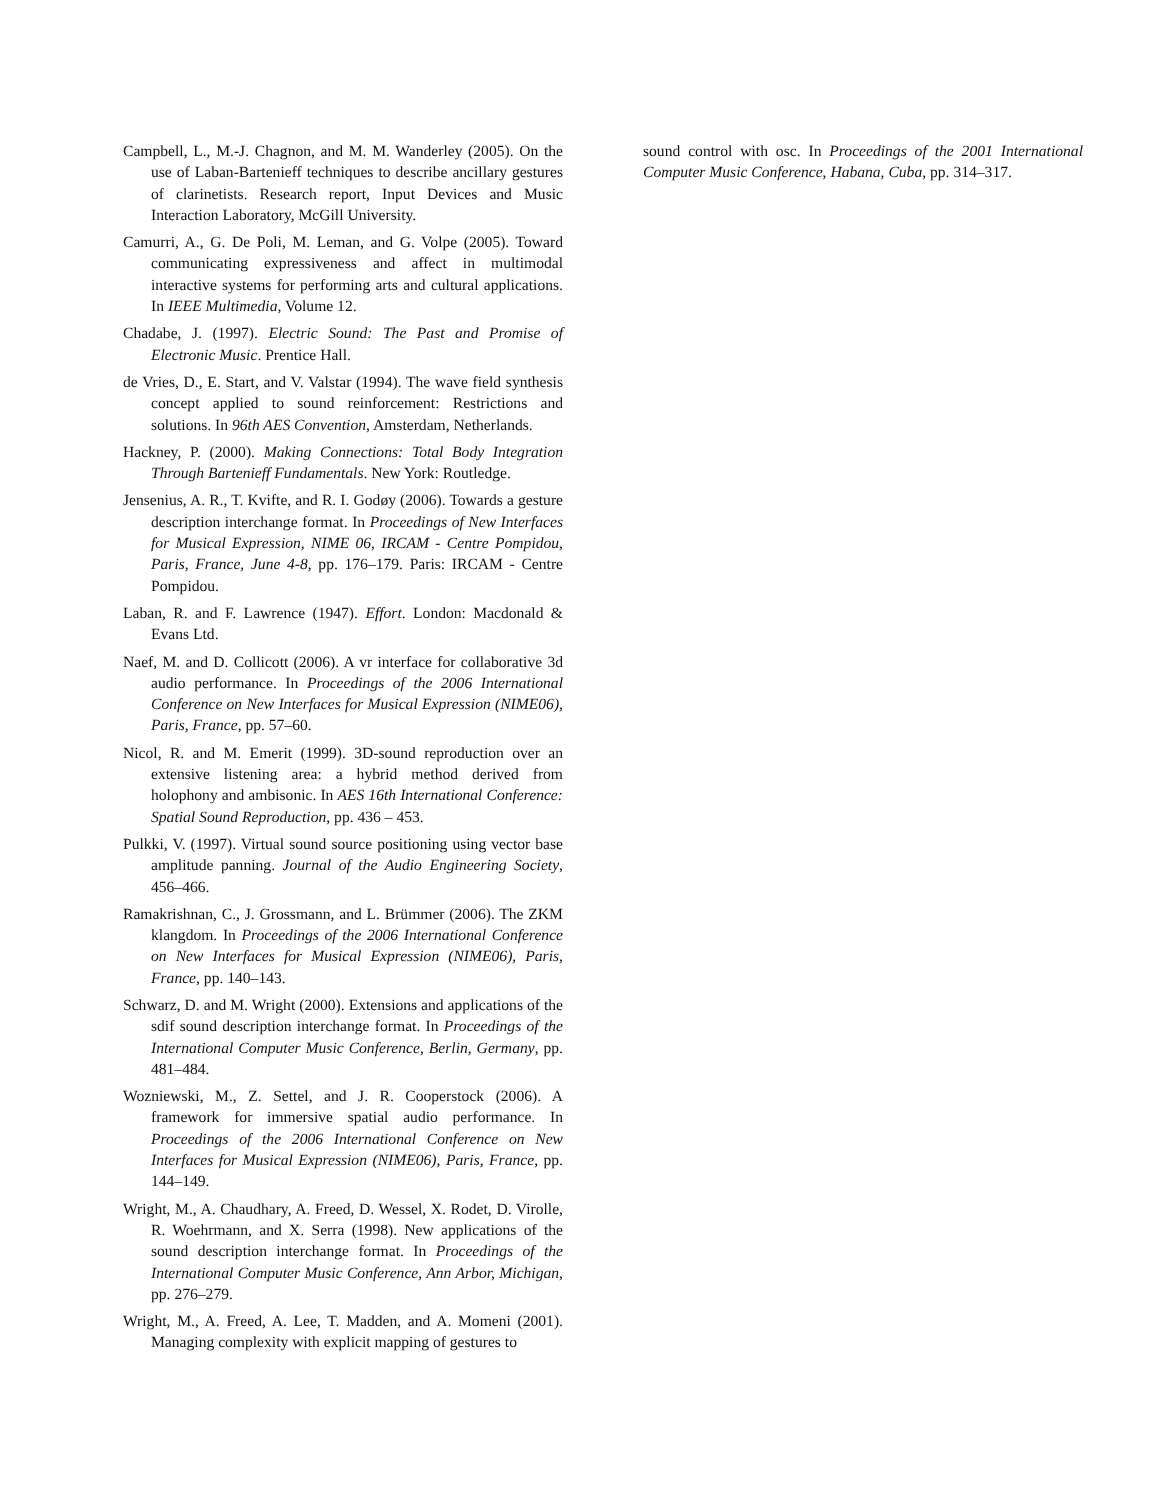Campbell, L., M.-J. Chagnon, and M. M. Wanderley (2005). On the use of Laban-Bartenieff techniques to describe ancillary gestures of clarinetists. Research report, Input Devices and Music Interaction Laboratory, McGill University.
Camurri, A., G. De Poli, M. Leman, and G. Volpe (2005). Toward communicating expressiveness and affect in multimodal interactive systems for performing arts and cultural applications. In IEEE Multimedia, Volume 12.
Chadabe, J. (1997). Electric Sound: The Past and Promise of Electronic Music. Prentice Hall.
de Vries, D., E. Start, and V. Valstar (1994). The wave field synthesis concept applied to sound reinforcement: Restrictions and solutions. In 96th AES Convention, Amsterdam, Netherlands.
Hackney, P. (2000). Making Connections: Total Body Integration Through Bartenieff Fundamentals. New York: Routledge.
Jensenius, A. R., T. Kvifte, and R. I. Godøy (2006). Towards a gesture description interchange format. In Proceedings of New Interfaces for Musical Expression, NIME 06, IRCAM - Centre Pompidou, Paris, France, June 4-8, pp. 176–179. Paris: IRCAM - Centre Pompidou.
Laban, R. and F. Lawrence (1947). Effort. London: Macdonald & Evans Ltd.
Naef, M. and D. Collicott (2006). A vr interface for collaborative 3d audio performance. In Proceedings of the 2006 International Conference on New Interfaces for Musical Expression (NIME06), Paris, France, pp. 57–60.
Nicol, R. and M. Emerit (1999). 3D-sound reproduction over an extensive listening area: a hybrid method derived from holophony and ambisonic. In AES 16th International Conference: Spatial Sound Reproduction, pp. 436 – 453.
Pulkki, V. (1997). Virtual sound source positioning using vector base amplitude panning. Journal of the Audio Engineering Society, 456–466.
Ramakrishnan, C., J. Grossmann, and L. Brümmer (2006). The ZKM klangdom. In Proceedings of the 2006 International Conference on New Interfaces for Musical Expression (NIME06), Paris, France, pp. 140–143.
Schwarz, D. and M. Wright (2000). Extensions and applications of the sdif sound description interchange format. In Proceedings of the International Computer Music Conference, Berlin, Germany, pp. 481–484.
Wozniewski, M., Z. Settel, and J. R. Cooperstock (2006). A framework for immersive spatial audio performance. In Proceedings of the 2006 International Conference on New Interfaces for Musical Expression (NIME06), Paris, France, pp. 144–149.
Wright, M., A. Chaudhary, A. Freed, D. Wessel, X. Rodet, D. Virolle, R. Woehrmann, and X. Serra (1998). New applications of the sound description interchange format. In Proceedings of the International Computer Music Conference, Ann Arbor, Michigan, pp. 276–279.
Wright, M., A. Freed, A. Lee, T. Madden, and A. Momeni (2001). Managing complexity with explicit mapping of gestures to
sound control with osc. In Proceedings of the 2001 International Computer Music Conference, Habana, Cuba, pp. 314–317.